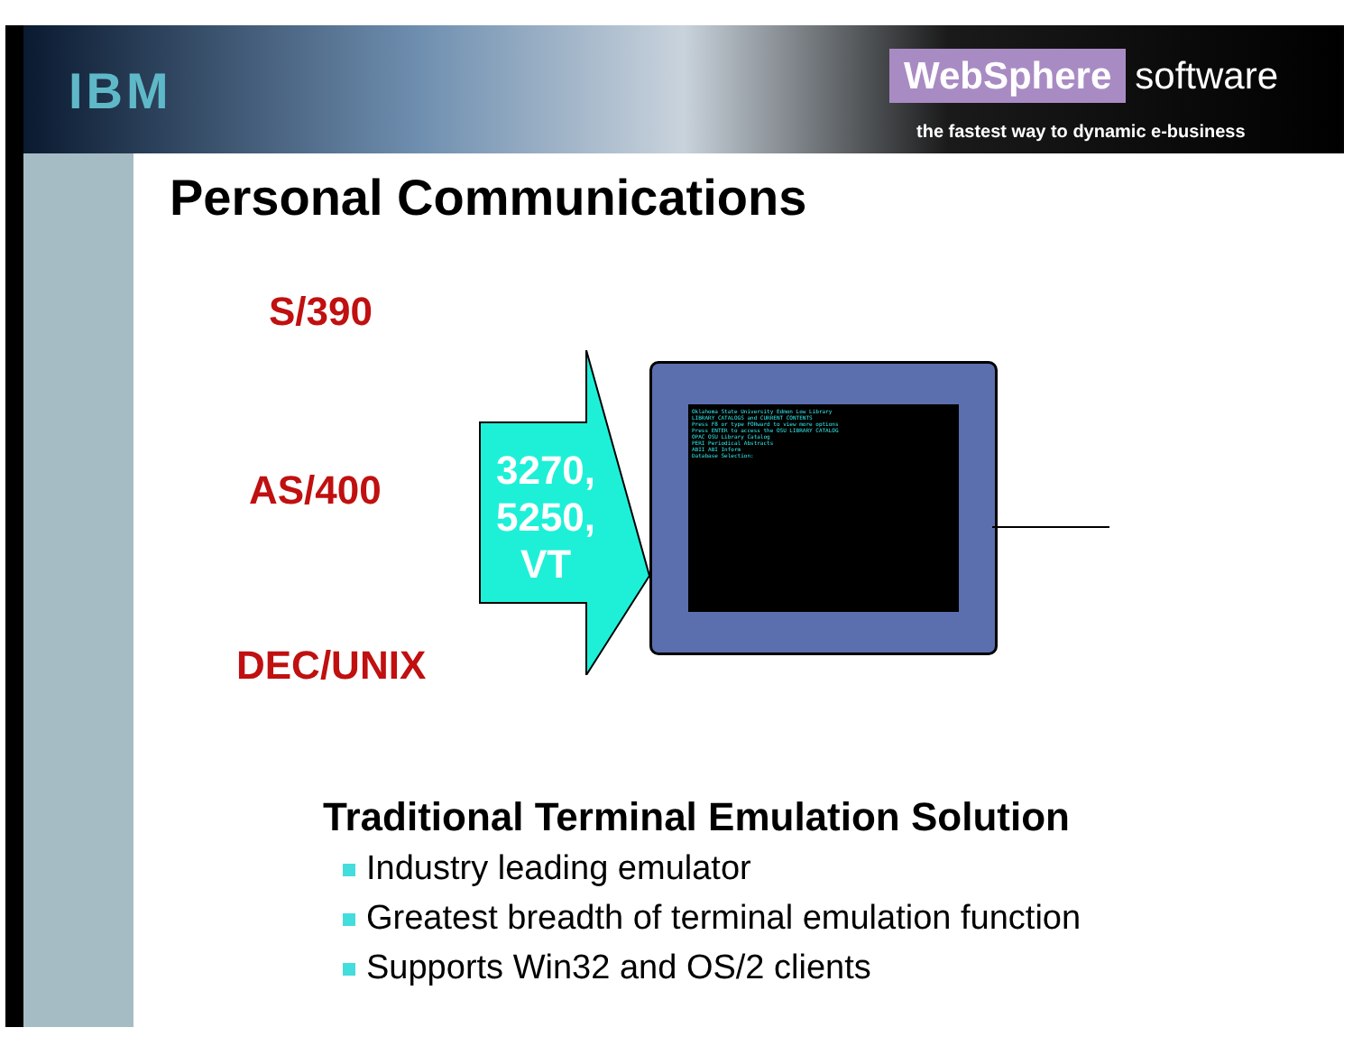IBM
WebSphere software
the fastest way to dynamic e-business
Personal Communications
S/390
AS/400
DEC/UNIX
3270, 5250, VT
Oklahoma State University Edmon Low Library
LIBRARY CATALOGS and CURRENT CONTENTS
Press F8 or type FORward to view more options
Press ENTER to access the OSU LIBRARY CATALOG
OPAC OSU Library Catalog
PERI Periodical Abstracts
ABII ABI Inform
Database Selection:
Traditional Terminal Emulation Solution
Industry leading emulator
Greatest breadth of terminal emulation function
Supports Win32 and OS/2 clients